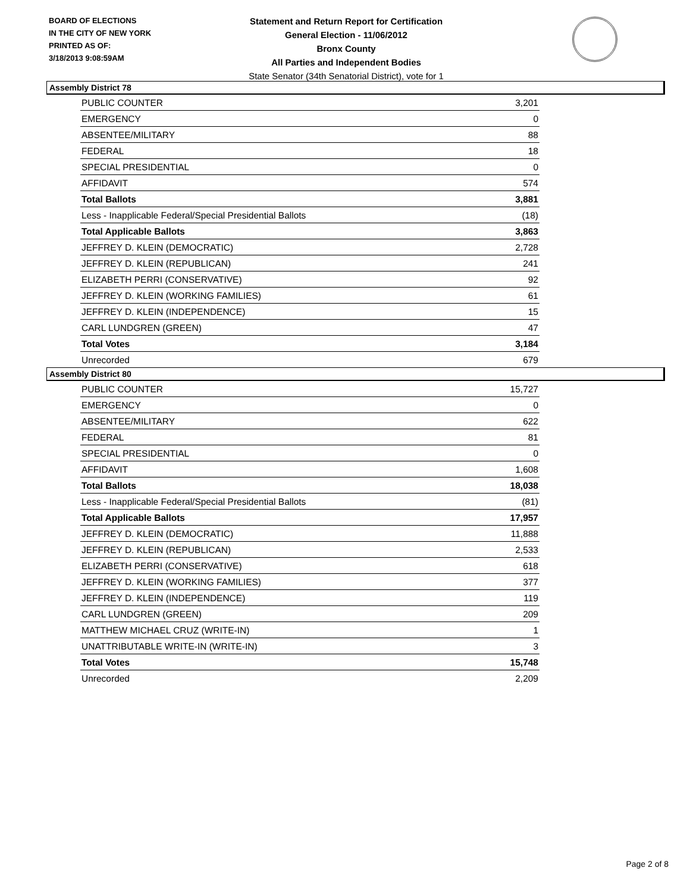BOARD OF ELECTIONS
IN THE CITY OF NEW YORK
PRINTED AS OF:
3/18/2013 9:08:59AM
Statement and Return Report for Certification
General Election - 11/06/2012
Bronx County
All Parties and Independent Bodies
State Senator (34th Senatorial District), vote for 1
Assembly District 78
| PUBLIC COUNTER | 3,201 |
| EMERGENCY | 0 |
| ABSENTEE/MILITARY | 88 |
| FEDERAL | 18 |
| SPECIAL PRESIDENTIAL | 0 |
| AFFIDAVIT | 574 |
| Total Ballots | 3,881 |
| Less - Inapplicable Federal/Special Presidential Ballots | (18) |
| Total Applicable Ballots | 3,863 |
| JEFFREY D. KLEIN (DEMOCRATIC) | 2,728 |
| JEFFREY D. KLEIN (REPUBLICAN) | 241 |
| ELIZABETH PERRI (CONSERVATIVE) | 92 |
| JEFFREY D. KLEIN (WORKING FAMILIES) | 61 |
| JEFFREY D. KLEIN (INDEPENDENCE) | 15 |
| CARL LUNDGREN (GREEN) | 47 |
| Total Votes | 3,184 |
| Unrecorded | 679 |
Assembly District 80
| PUBLIC COUNTER | 15,727 |
| EMERGENCY | 0 |
| ABSENTEE/MILITARY | 622 |
| FEDERAL | 81 |
| SPECIAL PRESIDENTIAL | 0 |
| AFFIDAVIT | 1,608 |
| Total Ballots | 18,038 |
| Less - Inapplicable Federal/Special Presidential Ballots | (81) |
| Total Applicable Ballots | 17,957 |
| JEFFREY D. KLEIN (DEMOCRATIC) | 11,888 |
| JEFFREY D. KLEIN (REPUBLICAN) | 2,533 |
| ELIZABETH PERRI (CONSERVATIVE) | 618 |
| JEFFREY D. KLEIN (WORKING FAMILIES) | 377 |
| JEFFREY D. KLEIN (INDEPENDENCE) | 119 |
| CARL LUNDGREN (GREEN) | 209 |
| MATTHEW MICHAEL CRUZ (WRITE-IN) | 1 |
| UNATTRIBUTABLE WRITE-IN (WRITE-IN) | 3 |
| Total Votes | 15,748 |
| Unrecorded | 2,209 |
Page 2 of 8